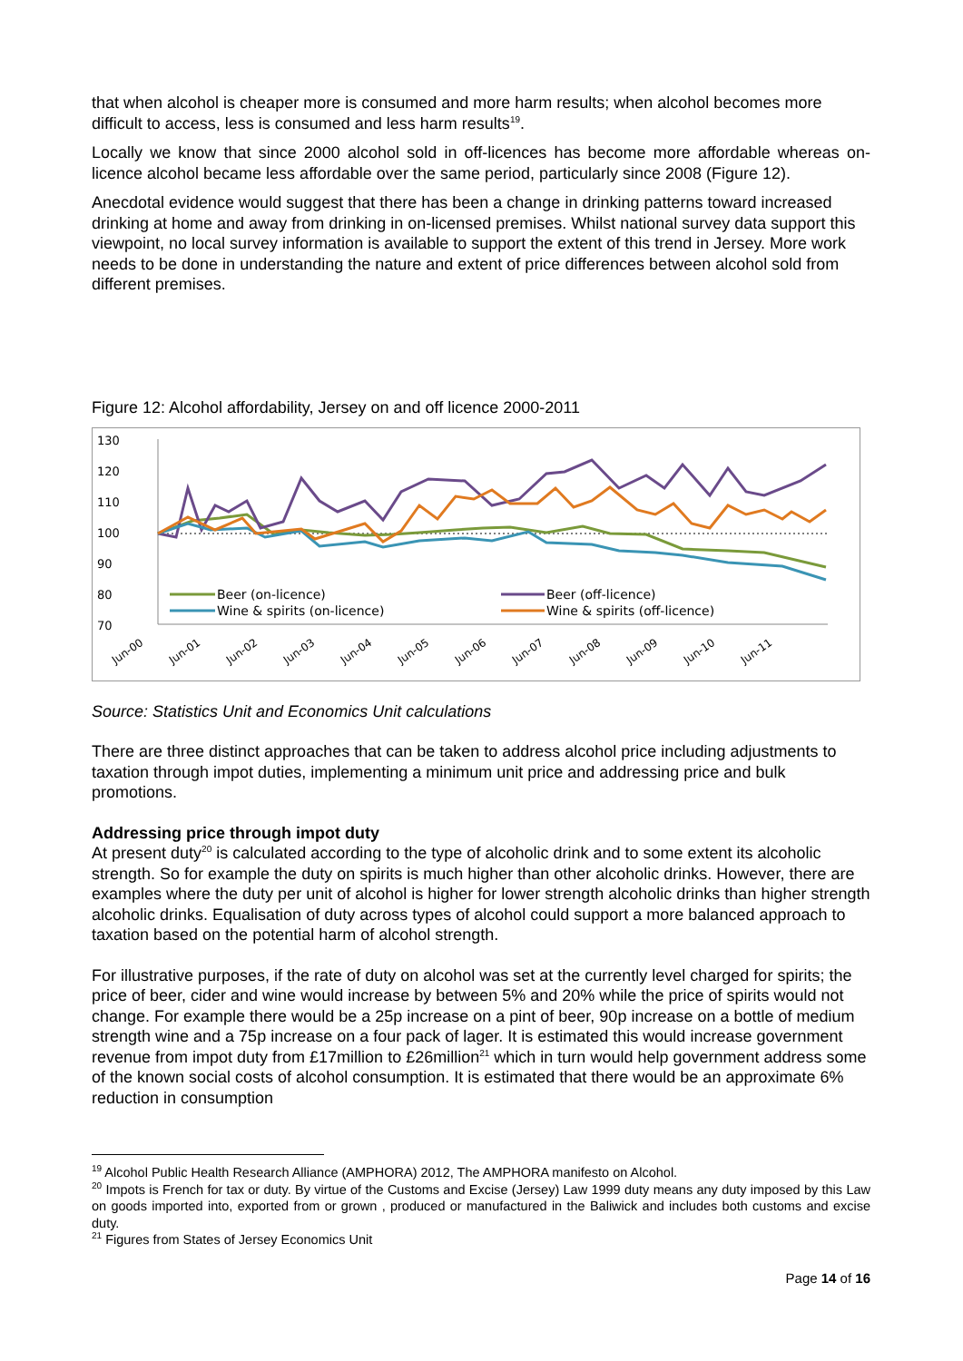that when alcohol is cheaper more is consumed and more harm results; when alcohol becomes more difficult to access, less is consumed and less harm results<sup>19</sup>.
Locally we know that since 2000 alcohol sold in off-licences has become more affordable whereas on-licence alcohol became less affordable over the same period, particularly since 2008 (Figure 12).
Anecdotal evidence would suggest that there has been a change in drinking patterns toward increased drinking at home and away from drinking in on-licensed premises. Whilst national survey data support this viewpoint, no local survey information is available to support the extent of this trend in Jersey. More work needs to be done in understanding the nature and extent of price differences between alcohol sold from different premises.
Figure 12: Alcohol affordability, Jersey on and off licence 2000-2011
130
120
110
100
90
80
70
Beer (on-licence)
Beer (off-licence)
Wine & spirits (on-licence)
Wine & spirits (off-licence)
Jun-00
Jun-01
Jun-02
Jun-03
Jun-04
Jun-05
Jun-06
Jun-07
Jun-08
Jun-09
Jun-10
Jun-11
Source: Statistics Unit and Economics Unit calculations
There are three distinct approaches that can be taken to address alcohol price including adjustments to taxation through impot duties, implementing a minimum unit price and addressing price and bulk promotions.
Addressing price through impot duty
At present duty<sup>20</sup> is calculated according to the type of alcoholic drink and to some extent its alcoholic strength. So for example the duty on spirits is much higher than other alcoholic drinks. However, there are examples where the duty per unit of alcohol is higher for lower strength alcoholic drinks than higher strength alcoholic drinks. Equalisation of duty across types of alcohol could support a more balanced approach to taxation based on the potential harm of alcohol strength.
For illustrative purposes, if the rate of duty on alcohol was set at the currently level charged for spirits; the price of beer, cider and wine would increase by between 5% and 20% while the price of spirits would not change. For example there would be a 25p increase on a pint of beer, 90p increase on a bottle of medium strength wine and a 75p increase on a four pack of lager. It is estimated this would increase government revenue from impot duty from £17million to £26million<sup>21</sup> which in turn would help government address some of the known social costs of alcohol consumption. It is estimated that there would be an approximate 6% reduction in consumption
<sup>19</sup> Alcohol Public Health Research Alliance (AMPHORA) 2012, The AMPHORA manifesto on Alcohol.
<sup>20</sup> Impots is French for tax or duty. By virtue of the Customs and Excise (Jersey) Law 1999 duty means any duty imposed by this Law on goods imported into, exported from or grown , produced or manufactured in the Baliwick and includes both customs and excise duty.
<sup>21</sup> Figures from States of Jersey Economics Unit
Page 14 of 16